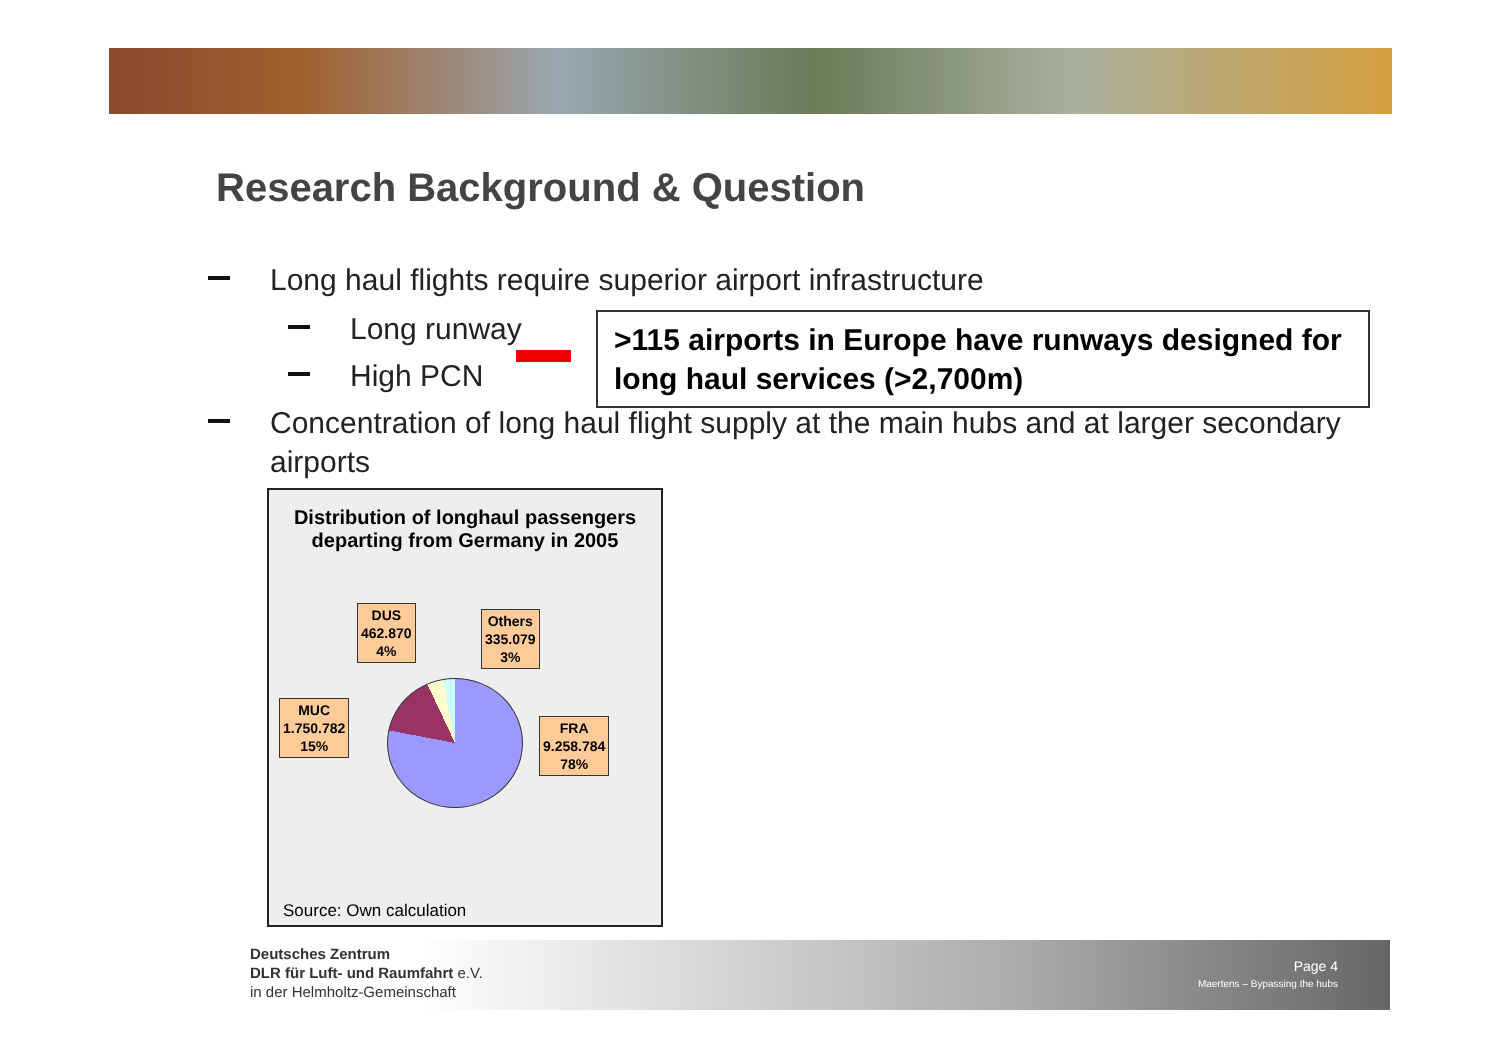Research Background & Question
Long haul flights require superior airport infrastructure
Long runway
High PCN
Concentration of long haul flight supply at the main hubs and at larger secondary airports
>115 airports in Europe have runways designed for long haul services (>2,700m)
Distribution of longhaul passengers
departing from Germany in 2005
DUS
462.870
4%
Others
335.079
3%
MUC
1.750.782
15%
FRA
9.258.784
78%
Source: Own calculation
Deutsches Zentrum
DLR für Luft- und Raumfahrt e.V.
in der Helmholtz-Gemeinschaft
Page 4
Maertens – Bypassing the hubs